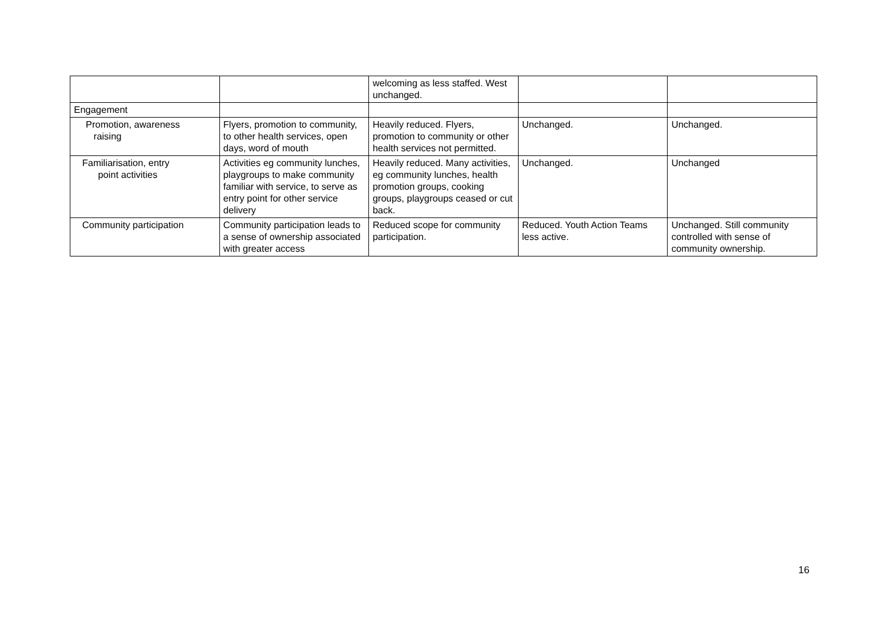| | | welcoming as less staffed. West unchanged. | | |
| Engagement | | | | |
| Promotion, awareness raising | Flyers, promotion to community, to other health services, open days, word of mouth | Heavily reduced. Flyers, promotion to community or other health services not permitted. | Unchanged. | Unchanged. |
| Familiarisation, entry point activities | Activities eg community lunches, playgroups to make community familiar with service, to serve as entry point for other service delivery | Heavily reduced. Many activities, eg community lunches, health promotion groups, cooking groups, playgroups ceased or cut back. | Unchanged. | Unchanged |
| Community participation | Community participation leads to a sense of ownership associated with greater access | Reduced scope for community participation. | Reduced. Youth Action Teams less active. | Unchanged. Still community controlled with sense of community ownership. |
16